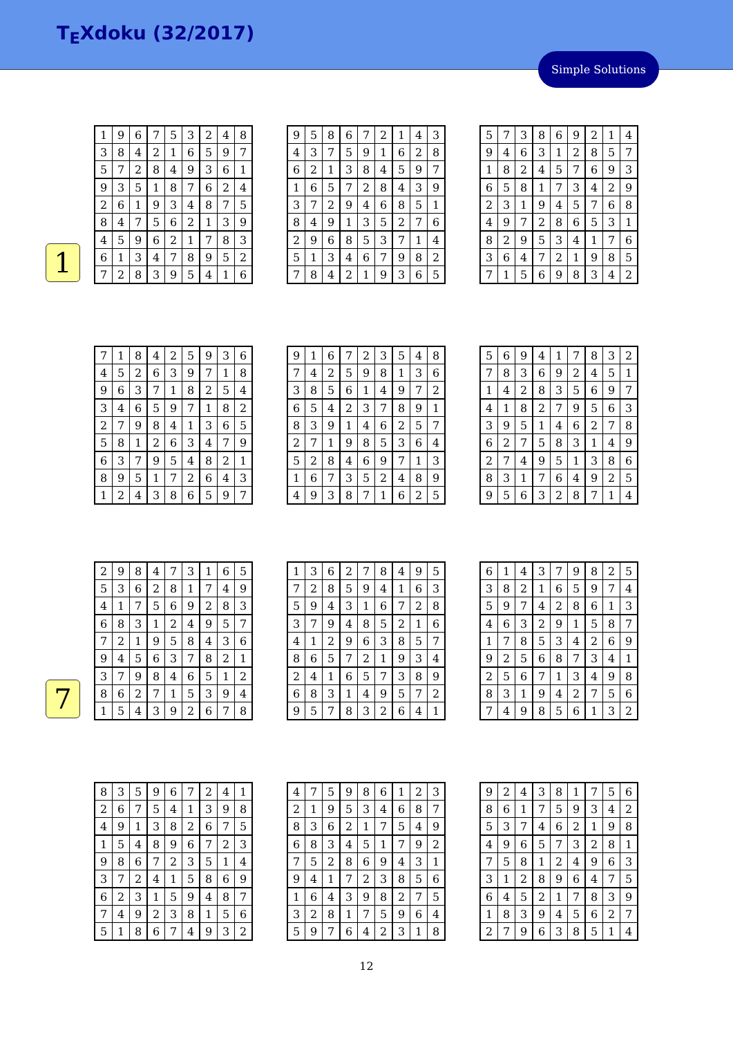T<sub>E</sub>Xdoku (32/2017)
Simple Solutions
1
7
| 1 | 9 | 6 | 7 | 5 | 3 | 2 | 4 | 8 |
| 3 | 8 | 4 | 2 | 1 | 6 | 5 | 9 | 7 |
| 5 | 7 | 2 | 8 | 4 | 9 | 3 | 6 | 1 |
| 9 | 3 | 5 | 1 | 8 | 7 | 6 | 2 | 4 |
| 2 | 6 | 1 | 9 | 3 | 4 | 8 | 7 | 5 |
| 8 | 4 | 7 | 5 | 6 | 2 | 1 | 3 | 9 |
| 4 | 5 | 9 | 6 | 2 | 1 | 7 | 8 | 3 |
| 6 | 1 | 3 | 4 | 7 | 8 | 9 | 5 | 2 |
| 7 | 2 | 8 | 3 | 9 | 5 | 4 | 1 | 6 |
| 9 | 5 | 8 | 6 | 7 | 2 | 1 | 4 | 3 |
| 4 | 3 | 7 | 5 | 9 | 1 | 6 | 2 | 8 |
| 6 | 2 | 1 | 3 | 8 | 4 | 5 | 9 | 7 |
| 1 | 6 | 5 | 7 | 2 | 8 | 4 | 3 | 9 |
| 3 | 7 | 2 | 9 | 4 | 6 | 8 | 5 | 1 |
| 8 | 4 | 9 | 1 | 3 | 5 | 2 | 7 | 6 |
| 2 | 9 | 6 | 8 | 5 | 3 | 7 | 1 | 4 |
| 5 | 1 | 3 | 4 | 6 | 7 | 9 | 8 | 2 |
| 7 | 8 | 4 | 2 | 1 | 9 | 3 | 6 | 5 |
| 5 | 7 | 3 | 8 | 6 | 9 | 2 | 1 | 4 |
| 9 | 4 | 6 | 3 | 1 | 2 | 8 | 5 | 7 |
| 1 | 8 | 2 | 4 | 5 | 7 | 6 | 9 | 3 |
| 6 | 5 | 8 | 1 | 7 | 3 | 4 | 2 | 9 |
| 2 | 3 | 1 | 9 | 4 | 5 | 7 | 6 | 8 |
| 4 | 9 | 7 | 2 | 8 | 6 | 5 | 3 | 1 |
| 8 | 2 | 9 | 5 | 3 | 4 | 1 | 7 | 6 |
| 3 | 6 | 4 | 7 | 2 | 1 | 9 | 8 | 5 |
| 7 | 1 | 5 | 6 | 9 | 8 | 3 | 4 | 2 |
| 7 | 1 | 8 | 4 | 2 | 5 | 9 | 3 | 6 |
| 4 | 5 | 2 | 6 | 3 | 9 | 7 | 1 | 8 |
| 9 | 6 | 3 | 7 | 1 | 8 | 2 | 5 | 4 |
| 3 | 4 | 6 | 5 | 9 | 7 | 1 | 8 | 2 |
| 2 | 7 | 9 | 8 | 4 | 1 | 3 | 6 | 5 |
| 5 | 8 | 1 | 2 | 6 | 3 | 4 | 7 | 9 |
| 6 | 3 | 7 | 9 | 5 | 4 | 8 | 2 | 1 |
| 8 | 9 | 5 | 1 | 7 | 2 | 6 | 4 | 3 |
| 1 | 2 | 4 | 3 | 8 | 6 | 5 | 9 | 7 |
| 9 | 1 | 6 | 7 | 2 | 3 | 5 | 4 | 8 |
| 7 | 4 | 2 | 5 | 9 | 8 | 1 | 3 | 6 |
| 3 | 8 | 5 | 6 | 1 | 4 | 9 | 7 | 2 |
| 6 | 5 | 4 | 2 | 3 | 7 | 8 | 9 | 1 |
| 8 | 3 | 9 | 1 | 4 | 6 | 2 | 5 | 7 |
| 2 | 7 | 1 | 9 | 8 | 5 | 3 | 6 | 4 |
| 5 | 2 | 8 | 4 | 6 | 9 | 7 | 1 | 3 |
| 1 | 6 | 7 | 3 | 5 | 2 | 4 | 8 | 9 |
| 4 | 9 | 3 | 8 | 7 | 1 | 6 | 2 | 5 |
| 5 | 6 | 9 | 4 | 1 | 7 | 8 | 3 | 2 |
| 7 | 8 | 3 | 6 | 9 | 2 | 4 | 5 | 1 |
| 1 | 4 | 2 | 8 | 3 | 5 | 6 | 9 | 7 |
| 4 | 1 | 8 | 2 | 7 | 9 | 5 | 6 | 3 |
| 3 | 9 | 5 | 1 | 4 | 6 | 2 | 7 | 8 |
| 6 | 2 | 7 | 5 | 8 | 3 | 1 | 4 | 9 |
| 2 | 7 | 4 | 9 | 5 | 1 | 3 | 8 | 6 |
| 8 | 3 | 1 | 7 | 6 | 4 | 9 | 2 | 5 |
| 9 | 5 | 6 | 3 | 2 | 8 | 7 | 1 | 4 |
| 2 | 9 | 8 | 4 | 7 | 3 | 1 | 6 | 5 |
| 5 | 3 | 6 | 2 | 8 | 1 | 7 | 4 | 9 |
| 4 | 1 | 7 | 5 | 6 | 9 | 2 | 8 | 3 |
| 6 | 8 | 3 | 1 | 2 | 4 | 9 | 5 | 7 |
| 7 | 2 | 1 | 9 | 5 | 8 | 4 | 3 | 6 |
| 9 | 4 | 5 | 6 | 3 | 7 | 8 | 2 | 1 |
| 3 | 7 | 9 | 8 | 4 | 6 | 5 | 1 | 2 |
| 8 | 6 | 2 | 7 | 1 | 5 | 3 | 9 | 4 |
| 1 | 5 | 4 | 3 | 9 | 2 | 6 | 7 | 8 |
| 1 | 3 | 6 | 2 | 7 | 8 | 4 | 9 | 5 |
| 7 | 2 | 8 | 5 | 9 | 4 | 1 | 6 | 3 |
| 5 | 9 | 4 | 3 | 1 | 6 | 7 | 2 | 8 |
| 3 | 7 | 9 | 4 | 8 | 5 | 2 | 1 | 6 |
| 4 | 1 | 2 | 9 | 6 | 3 | 8 | 5 | 7 |
| 8 | 6 | 5 | 7 | 2 | 1 | 9 | 3 | 4 |
| 2 | 4 | 1 | 6 | 5 | 7 | 3 | 8 | 9 |
| 6 | 8 | 3 | 1 | 4 | 9 | 5 | 7 | 2 |
| 9 | 5 | 7 | 8 | 3 | 2 | 6 | 4 | 1 |
| 6 | 1 | 4 | 3 | 7 | 9 | 8 | 2 | 5 |
| 3 | 8 | 2 | 1 | 6 | 5 | 9 | 7 | 4 |
| 5 | 9 | 7 | 4 | 2 | 8 | 6 | 1 | 3 |
| 4 | 6 | 3 | 2 | 9 | 1 | 5 | 8 | 7 |
| 1 | 7 | 8 | 5 | 3 | 4 | 2 | 6 | 9 |
| 9 | 2 | 5 | 6 | 8 | 7 | 3 | 4 | 1 |
| 2 | 5 | 6 | 7 | 1 | 3 | 4 | 9 | 8 |
| 8 | 3 | 1 | 9 | 4 | 2 | 7 | 5 | 6 |
| 7 | 4 | 9 | 8 | 5 | 6 | 1 | 3 | 2 |
| 8 | 3 | 5 | 9 | 6 | 7 | 2 | 4 | 1 |
| 2 | 6 | 7 | 5 | 4 | 1 | 3 | 9 | 8 |
| 4 | 9 | 1 | 3 | 8 | 2 | 6 | 7 | 5 |
| 1 | 5 | 4 | 8 | 9 | 6 | 7 | 2 | 3 |
| 9 | 8 | 6 | 7 | 2 | 3 | 5 | 1 | 4 |
| 3 | 7 | 2 | 4 | 1 | 5 | 8 | 6 | 9 |
| 6 | 2 | 3 | 1 | 5 | 9 | 4 | 8 | 7 |
| 7 | 4 | 9 | 2 | 3 | 8 | 1 | 5 | 6 |
| 5 | 1 | 8 | 6 | 7 | 4 | 9 | 3 | 2 |
| 4 | 7 | 5 | 9 | 8 | 6 | 1 | 2 | 3 |
| 2 | 1 | 9 | 5 | 3 | 4 | 6 | 8 | 7 |
| 8 | 3 | 6 | 2 | 1 | 7 | 5 | 4 | 9 |
| 6 | 8 | 3 | 4 | 5 | 1 | 7 | 9 | 2 |
| 7 | 5 | 2 | 8 | 6 | 9 | 4 | 3 | 1 |
| 9 | 4 | 1 | 7 | 2 | 3 | 8 | 5 | 6 |
| 1 | 6 | 4 | 3 | 9 | 8 | 2 | 7 | 5 |
| 3 | 2 | 8 | 1 | 7 | 5 | 9 | 6 | 4 |
| 5 | 9 | 7 | 6 | 4 | 2 | 3 | 1 | 8 |
| 9 | 2 | 4 | 3 | 8 | 1 | 7 | 5 | 6 |
| 8 | 6 | 1 | 7 | 5 | 9 | 3 | 4 | 2 |
| 5 | 3 | 7 | 4 | 6 | 2 | 1 | 9 | 8 |
| 4 | 9 | 6 | 5 | 7 | 3 | 2 | 8 | 1 |
| 7 | 5 | 8 | 1 | 2 | 4 | 9 | 6 | 3 |
| 3 | 1 | 2 | 8 | 9 | 6 | 4 | 7 | 5 |
| 6 | 4 | 5 | 2 | 1 | 7 | 8 | 3 | 9 |
| 1 | 8 | 3 | 9 | 4 | 5 | 6 | 2 | 7 |
| 2 | 7 | 9 | 6 | 3 | 8 | 5 | 1 | 4 |
12